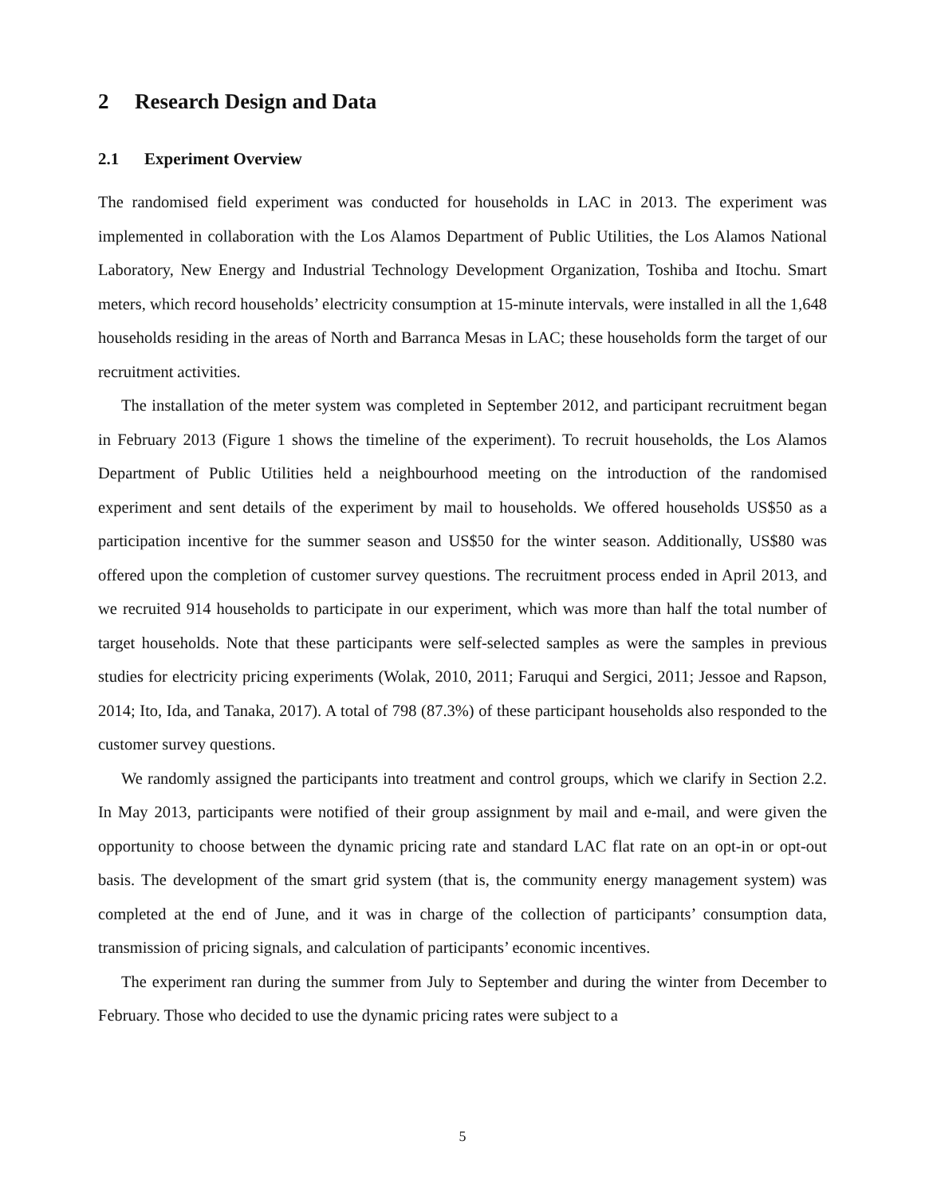2 Research Design and Data
2.1 Experiment Overview
The randomised field experiment was conducted for households in LAC in 2013. The experiment was implemented in collaboration with the Los Alamos Department of Public Utilities, the Los Alamos National Laboratory, New Energy and Industrial Technology Development Organization, Toshiba and Itochu. Smart meters, which record households’ electricity consumption at 15-minute intervals, were installed in all the 1,648 households residing in the areas of North and Barranca Mesas in LAC; these households form the target of our recruitment activities.
The installation of the meter system was completed in September 2012, and participant recruitment began in February 2013 (Figure 1 shows the timeline of the experiment). To recruit households, the Los Alamos Department of Public Utilities held a neighbourhood meeting on the introduction of the randomised experiment and sent details of the experiment by mail to households. We offered households US$50 as a participation incentive for the summer season and US$50 for the winter season. Additionally, US$80 was offered upon the completion of customer survey questions. The recruitment process ended in April 2013, and we recruited 914 households to participate in our experiment, which was more than half the total number of target households. Note that these participants were self-selected samples as were the samples in previous studies for electricity pricing experiments (Wolak, 2010, 2011; Faruqui and Sergici, 2011; Jessoe and Rapson, 2014; Ito, Ida, and Tanaka, 2017). A total of 798 (87.3%) of these participant households also responded to the customer survey questions.
We randomly assigned the participants into treatment and control groups, which we clarify in Section 2.2. In May 2013, participants were notified of their group assignment by mail and e-mail, and were given the opportunity to choose between the dynamic pricing rate and standard LAC flat rate on an opt-in or opt-out basis. The development of the smart grid system (that is, the community energy management system) was completed at the end of June, and it was in charge of the collection of participants’ consumption data, transmission of pricing signals, and calculation of participants’ economic incentives.
The experiment ran during the summer from July to September and during the winter from December to February. Those who decided to use the dynamic pricing rates were subject to a
5